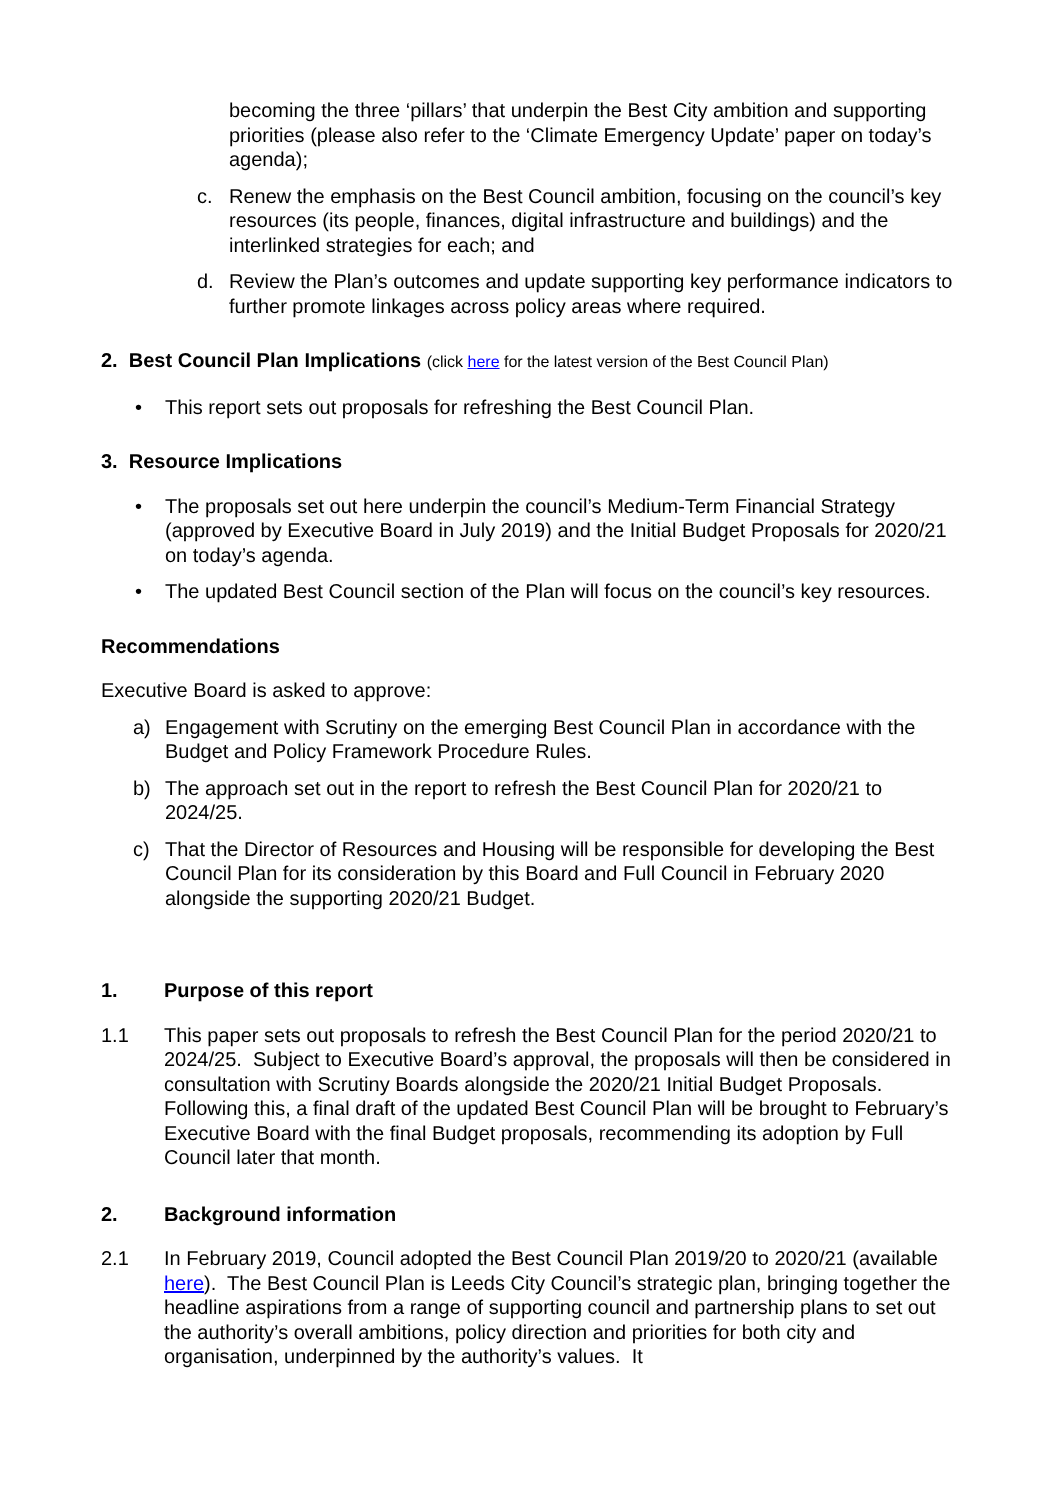becoming the three ‘pillars’ that underpin the Best City ambition and supporting priorities (please also refer to the ‘Climate Emergency Update’ paper on today’s agenda);
c. Renew the emphasis on the Best Council ambition, focusing on the council’s key resources (its people, finances, digital infrastructure and buildings) and the interlinked strategies for each; and
d. Review the Plan’s outcomes and update supporting key performance indicators to further promote linkages across policy areas where required.
2. Best Council Plan Implications (click here for the latest version of the Best Council Plan)
• This report sets out proposals for refreshing the Best Council Plan.
3. Resource Implications
• The proposals set out here underpin the council’s Medium-Term Financial Strategy (approved by Executive Board in July 2019) and the Initial Budget Proposals for 2020/21 on today’s agenda.
• The updated Best Council section of the Plan will focus on the council’s key resources.
Recommendations
Executive Board is asked to approve:
a) Engagement with Scrutiny on the emerging Best Council Plan in accordance with the Budget and Policy Framework Procedure Rules.
b) The approach set out in the report to refresh the Best Council Plan for 2020/21 to 2024/25.
c) That the Director of Resources and Housing will be responsible for developing the Best Council Plan for its consideration by this Board and Full Council in February 2020 alongside the supporting 2020/21 Budget.
1. Purpose of this report
1.1 This paper sets out proposals to refresh the Best Council Plan for the period 2020/21 to 2024/25. Subject to Executive Board’s approval, the proposals will then be considered in consultation with Scrutiny Boards alongside the 2020/21 Initial Budget Proposals. Following this, a final draft of the updated Best Council Plan will be brought to February’s Executive Board with the final Budget proposals, recommending its adoption by Full Council later that month.
2. Background information
2.1 In February 2019, Council adopted the Best Council Plan 2019/20 to 2020/21 (available here). The Best Council Plan is Leeds City Council’s strategic plan, bringing together the headline aspirations from a range of supporting council and partnership plans to set out the authority’s overall ambitions, policy direction and priorities for both city and organisation, underpinned by the authority’s values. It